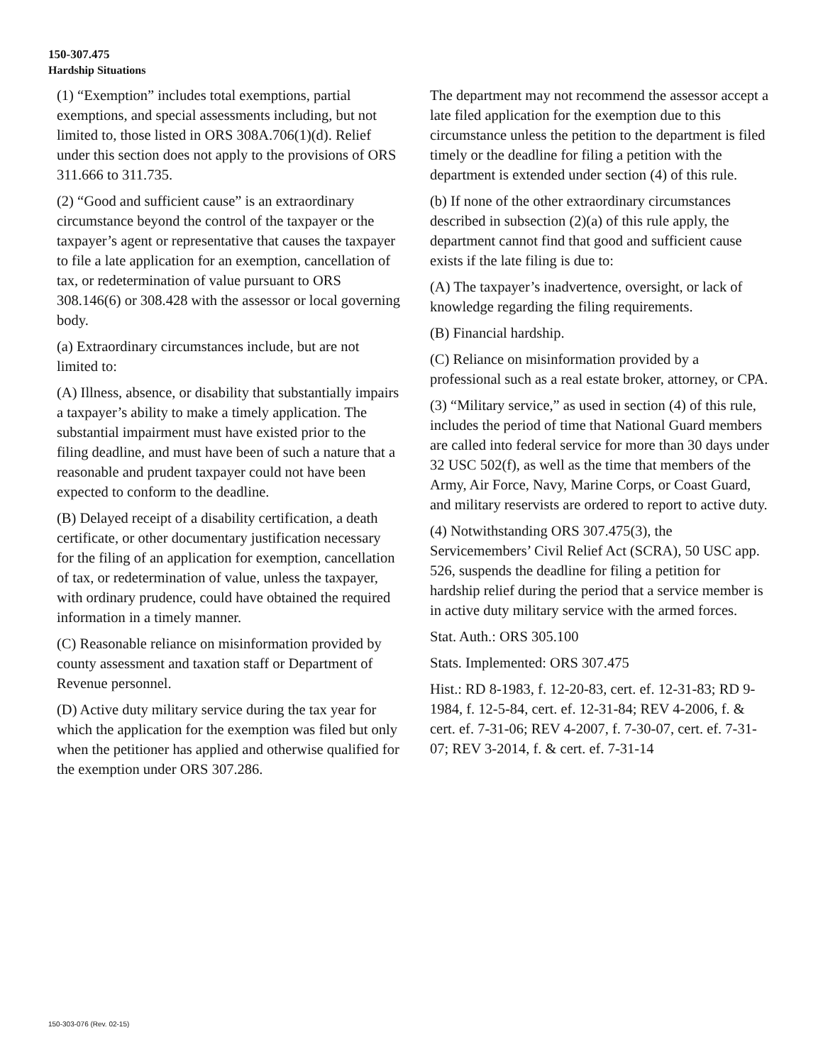150-307.475
Hardship Situations
(1) “Exemption” includes total exemptions, partial exemptions, and special assessments including, but not limited to, those listed in ORS 308A.706(1)(d). Relief under this section does not apply to the provisions of ORS 311.666 to 311.735.
(2) “Good and sufficient cause” is an extraordinary circumstance beyond the control of the taxpayer or the taxpayer’s agent or representative that causes the taxpayer to file a late application for an exemption, cancellation of tax, or redetermination of value pursuant to ORS 308.146(6) or 308.428 with the assessor or local governing body.
(a) Extraordinary circumstances include, but are not limited to:
(A) Illness, absence, or disability that substantially impairs a taxpayer’s ability to make a timely application. The substantial impairment must have existed prior to the filing deadline, and must have been of such a nature that a reasonable and prudent taxpayer could not have been expected to conform to the deadline.
(B) Delayed receipt of a disability certification, a death certificate, or other documentary justification necessary for the filing of an application for exemption, cancellation of tax, or redetermination of value, unless the taxpayer, with ordinary prudence, could have obtained the required information in a timely manner.
(C) Reasonable reliance on misinformation provided by county assessment and taxation staff or Department of Revenue personnel.
(D) Active duty military service during the tax year for which the application for the exemption was filed but only when the petitioner has applied and otherwise qualified for the exemption under ORS 307.286.
The department may not recommend the assessor accept a late filed application for the exemption due to this circumstance unless the petition to the department is filed timely or the deadline for filing a petition with the department is extended under section (4) of this rule.
(b) If none of the other extraordinary circumstances described in subsection (2)(a) of this rule apply, the department cannot find that good and sufficient cause exists if the late filing is due to:
(A) The taxpayer’s inadvertence, oversight, or lack of knowledge regarding the filing requirements.
(B) Financial hardship.
(C) Reliance on misinformation provided by a professional such as a real estate broker, attorney, or CPA.
(3) “Military service,” as used in section (4) of this rule, includes the period of time that National Guard members are called into federal service for more than 30 days under 32 USC 502(f), as well as the time that members of the Army, Air Force, Navy, Marine Corps, or Coast Guard, and military reservists are ordered to report to active duty.
(4) Notwithstanding ORS 307.475(3), the Servicemembers’ Civil Relief Act (SCRA), 50 USC app. 526, suspends the deadline for filing a petition for hardship relief during the period that a service member is in active duty military service with the armed forces.
Stat. Auth.: ORS 305.100
Stats. Implemented: ORS 307.475
Hist.: RD 8-1983, f. 12-20-83, cert. ef. 12-31-83; RD 9-1984, f. 12-5-84, cert. ef. 12-31-84; REV 4-2006, f. & cert. ef. 7-31-06; REV 4-2007, f. 7-30-07, cert. ef. 7-31-07; REV 3-2014, f. & cert. ef. 7-31-14
150-303-076 (Rev. 02-15)